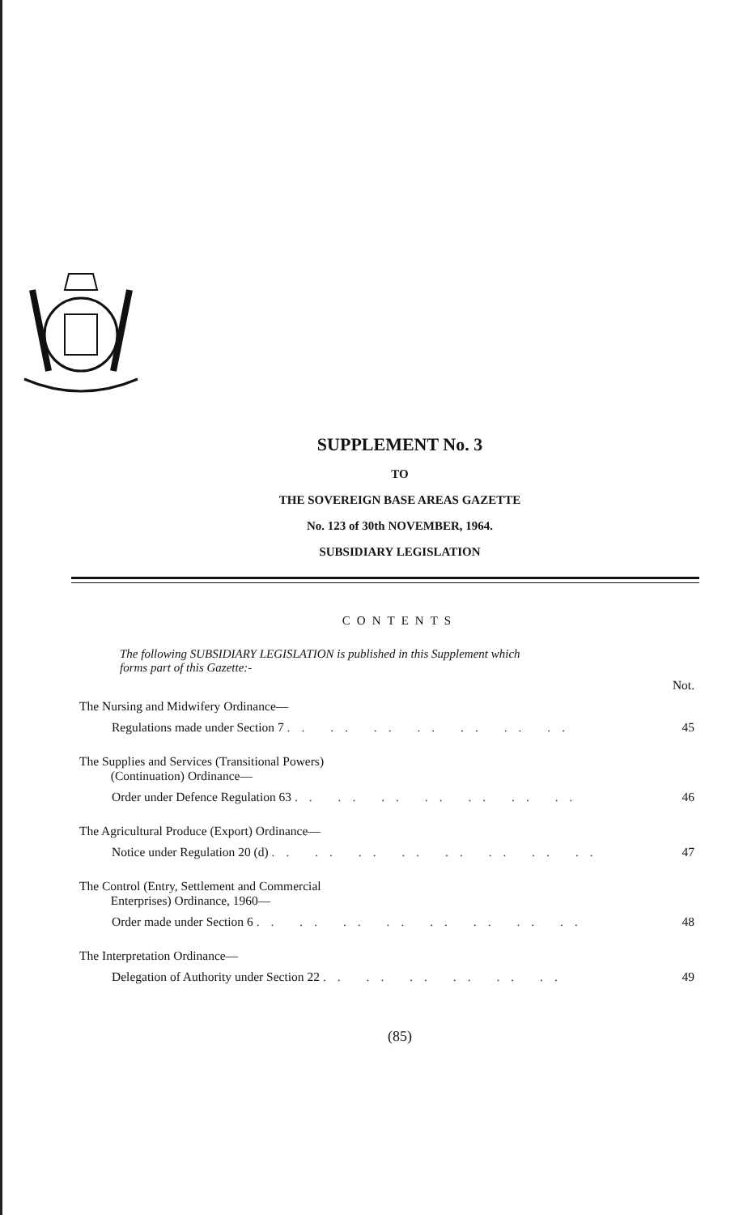SUPPLEMENT No. 3
TO
THE SOVEREIGN BASE AREAS GAZETTE
No. 123 of 30th NOVEMBER, 1964.
SUBSIDIARY LEGISLATION
CONTENTS
The following SUBSIDIARY LEGISLATION is published in this Supplement which
forms part of this Gazette:-
| | Not. |
| The Nursing and Midwifery Ordinance— | |
| Regulations made under Section 7 .. .. .. .. .. .. .. | 45 |
| The Supplies and Services (Transitional Powers) (Continuation) Ordinance— | |
| Order under Defence Regulation 63 .. .. .. .. .. .. .. | 46 |
| The Agricultural Produce (Export) Ordinance— | |
| Notice under Regulation 20 (d) .. .. .. .. .. .. .. .. | 47 |
| The Control (Entry, Settlement and Commercial Enterprises) Ordinance, 1960— | |
| Order made under Section 6 .. .. .. .. .. .. .. .. | 48 |
| The Interpretation Ordinance— | |
| Delegation of Authority under Section 22 .. .. .. .. .. .. | 49 |
(85)